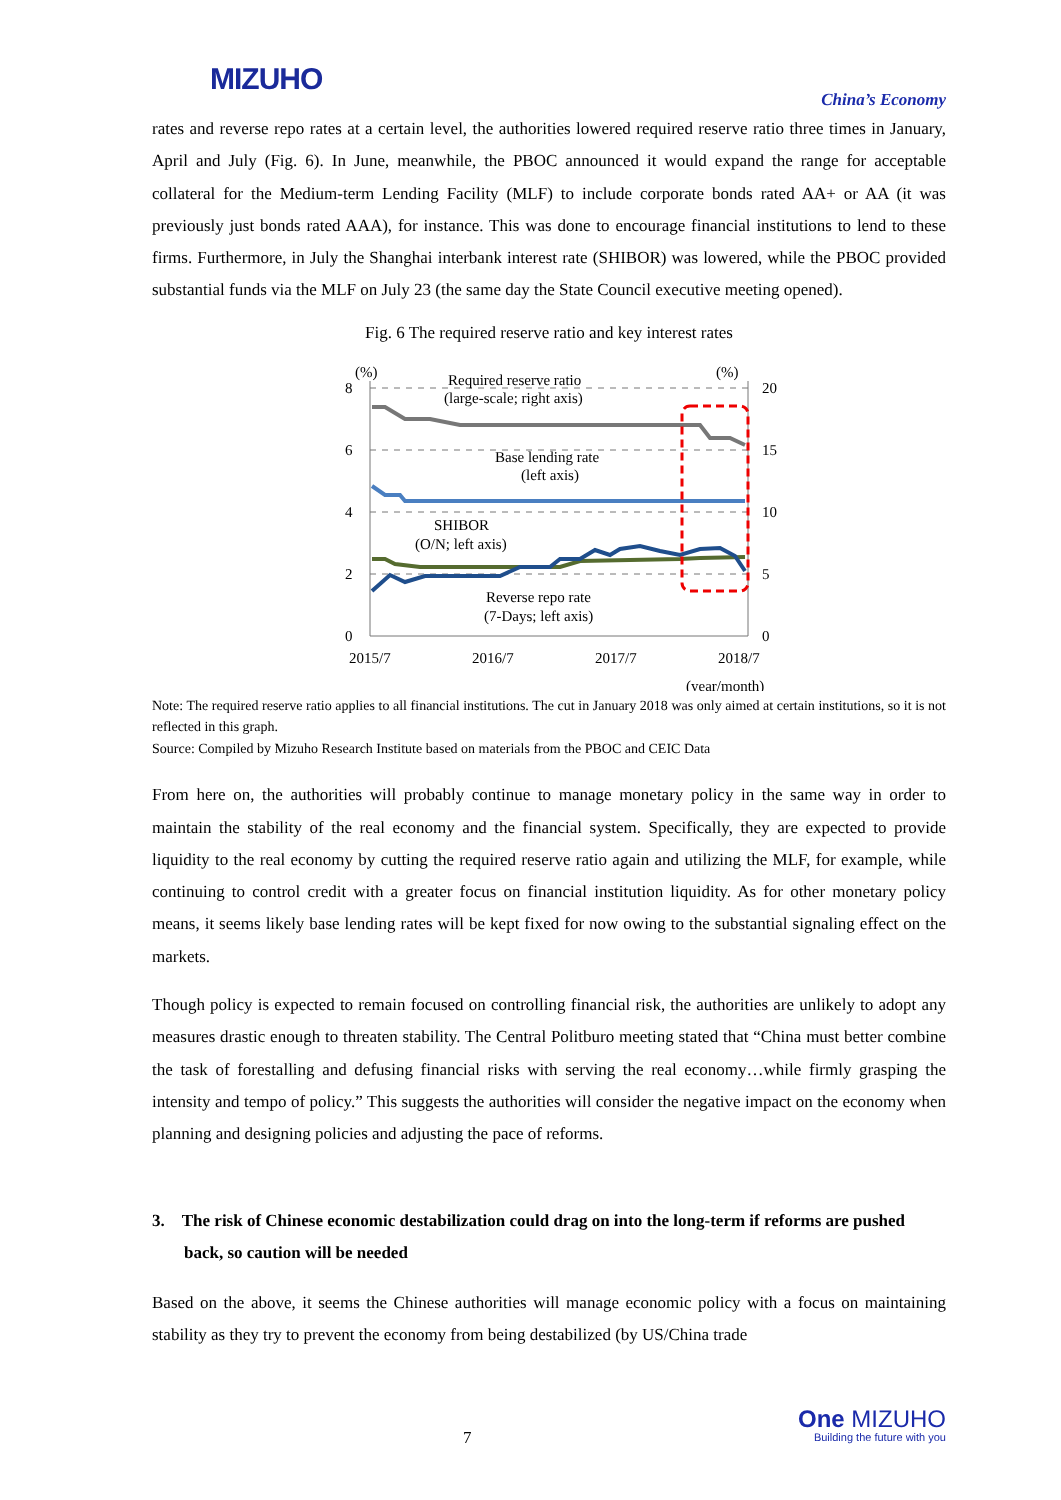MIZUHO
China’s Economy
rates and reverse repo rates at a certain level, the authorities lowered required reserve ratio three times in January, April and July (Fig. 6). In June, meanwhile, the PBOC announced it would expand the range for acceptable collateral for the Medium-term Lending Facility (MLF) to include corporate bonds rated AA+ or AA (it was previously just bonds rated AAA), for instance. This was done to encourage financial institutions to lend to these firms. Furthermore, in July the Shanghai interbank interest rate (SHIBOR) was lowered, while the PBOC provided substantial funds via the MLF on July 23 (the same day the State Council executive meeting opened).
Fig. 6 The required reserve ratio and key interest rates
8
6
4
2
0
(%)
(%)
20
15
10
5
0
2015/7
2016/7
2017/7
2018/7
(year/month)
Required reserve ratio
(large-scale; right axis)
Base lending rate
(left axis)
SHIBOR
(O/N; left axis)
Reverse repo rate
(7-Days; left axis)
Note: The required reserve ratio applies to all financial institutions. The cut in January 2018 was only aimed at certain institutions, so it is not reflected in this graph.
Source: Compiled by Mizuho Research Institute based on materials from the PBOC and CEIC Data
From here on, the authorities will probably continue to manage monetary policy in the same way in order to maintain the stability of the real economy and the financial system. Specifically, they are expected to provide liquidity to the real economy by cutting the required reserve ratio again and utilizing the MLF, for example, while continuing to control credit with a greater focus on financial institution liquidity. As for other monetary policy means, it seems likely base lending rates will be kept fixed for now owing to the substantial signaling effect on the markets.
Though policy is expected to remain focused on controlling financial risk, the authorities are unlikely to adopt any measures drastic enough to threaten stability. The Central Politburo meeting stated that “China must better combine the task of forestalling and defusing financial risks with serving the real economy…while firmly grasping the intensity and tempo of policy.” This suggests the authorities will consider the negative impact on the economy when planning and designing policies and adjusting the pace of reforms.
3. The risk of Chinese economic destabilization could drag on into the long-term if reforms are pushed back, so caution will be needed
Based on the above, it seems the Chinese authorities will manage economic policy with a focus on maintaining stability as they try to prevent the economy from being destabilized (by US/China trade
7
One MIZUHO
Building the future with you